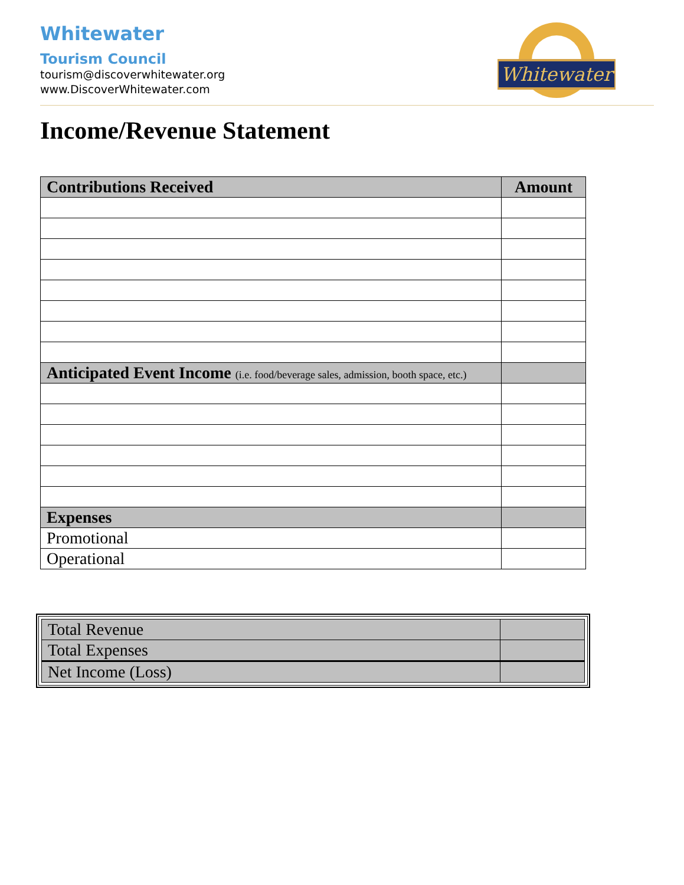Whitewater
Tourism Council
tourism@discoverwhitewater.org
www.DiscoverWhitewater.com
Whitewater
Income/Revenue Statement
| Contributions Received | Amount |
| Anticipated Event Income (i.e. food/beverage sales, admission, booth space, etc.) | |
| Expenses | |
| Promotional | |
| Operational | |
| Total Revenue | |
| Total Expenses | |
| Net Income (Loss) | |